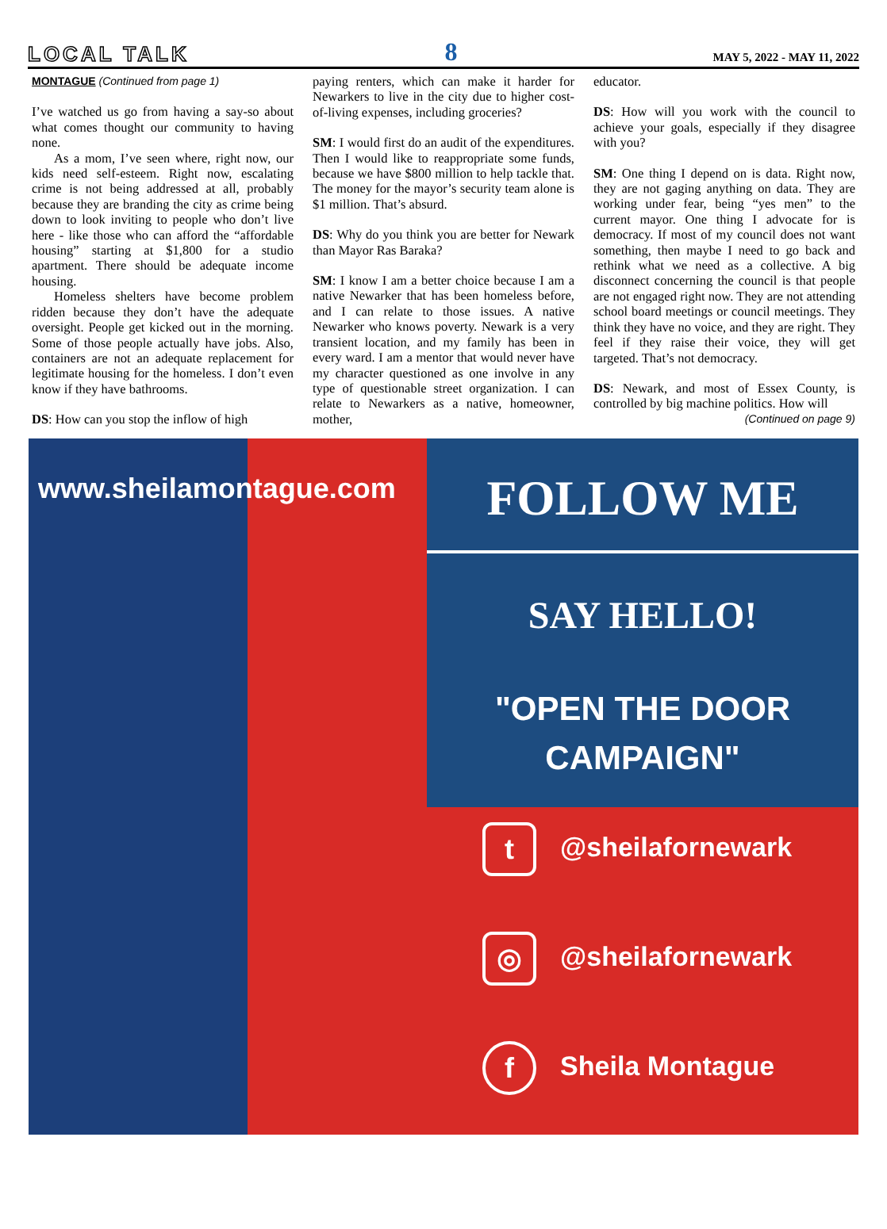LOCAL TALK 8 MAY 5, 2022 - MAY 11, 2022
MONTAGUE (Continued from page 1)
I’ve watched us go from having a say-so about what comes thought our community to having none.
As a mom, I’ve seen where, right now, our kids need self-esteem. Right now, escalating crime is not being addressed at all, probably because they are branding the city as crime being down to look inviting to people who don’t live here - like those who can afford the “affordable housing” starting at $1,800 for a studio apartment. There should be adequate income housing.
Homeless shelters have become problem ridden because they don’t have the adequate oversight. People get kicked out in the morning. Some of those people actually have jobs. Also, containers are not an adequate replacement for legitimate housing for the homeless. I don’t even know if they have bathrooms.
DS: How can you stop the inflow of high
paying renters, which can make it harder for Newarkers to live in the city due to higher cost-of-living expenses, including groceries?
SM: I would first do an audit of the expenditures. Then I would like to reappropriate some funds, because we have $800 million to help tackle that. The money for the mayor’s security team alone is $1 million. That’s absurd.
DS: Why do you think you are better for Newark than Mayor Ras Baraka?
SM: I know I am a better choice because I am a native Newarker that has been homeless before, and I can relate to those issues. A native Newarker who knows poverty. Newark is a very transient location, and my family has been in every ward. I am a mentor that would never have my character questioned as one involve in any type of questionable street organization. I can relate to Newarkers as a native, homeowner, mother,
educator.
DS: How will you work with the council to achieve your goals, especially if they disagree with you?
SM: One thing I depend on is data. Right now, they are not gaging anything on data. They are working under fear, being “yes men” to the current mayor. One thing I advocate for is democracy. If most of my council does not want something, then maybe I need to go back and rethink what we need as a collective. A big disconnect concerning the council is that people are not engaged right now. They are not attending school board meetings or council meetings. They think they have no voice, and they are right. They feel if they raise their voice, they will get targeted. That’s not democracy.
DS: Newark, and most of Essex County, is controlled by big machine politics. How will
(Continued on page 9)
www.sheilamontague.com
FOLLOW ME
SAY HELLO!
"OPEN THE DOOR
CAMPAIGN"
t @sheilafornewark
◎ @sheilafornewark
f Sheila Montague